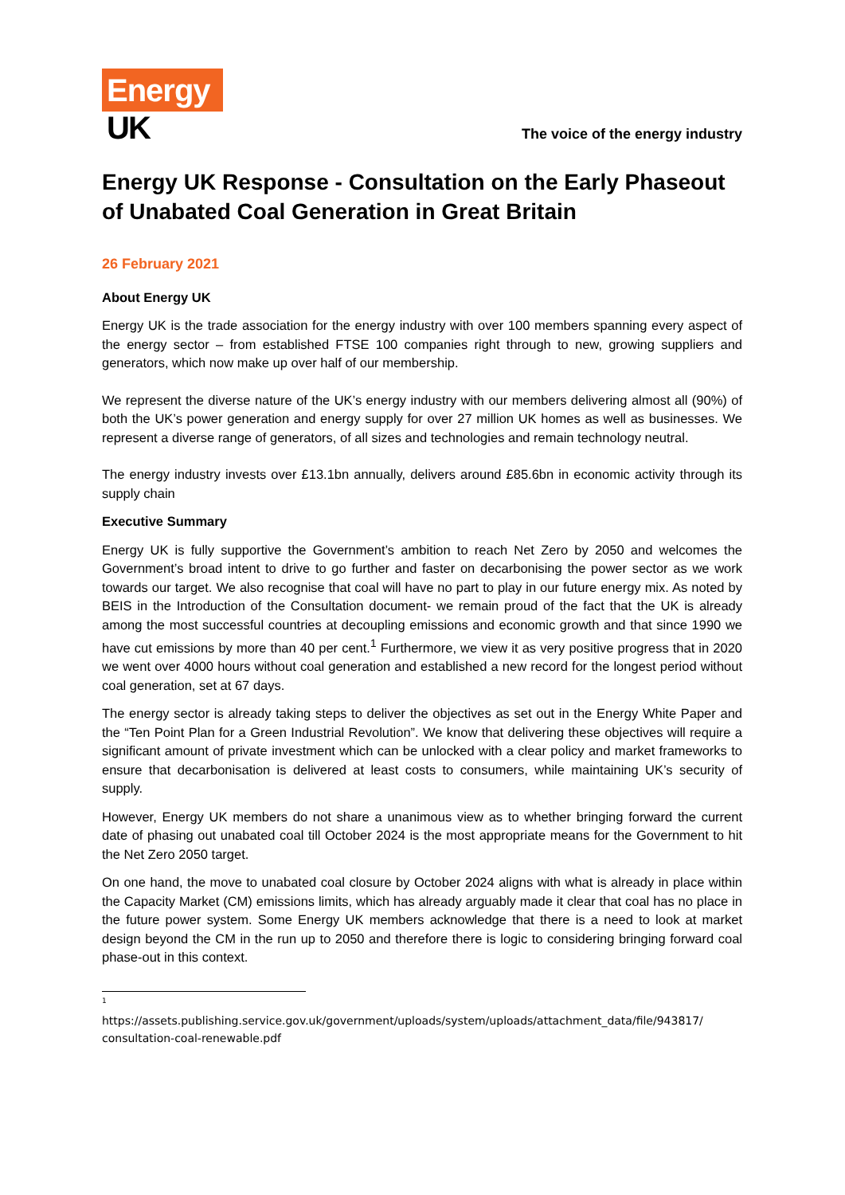Energy
UK
The voice of the energy industry
Energy UK Response - Consultation on the Early Phaseout of Unabated Coal Generation in Great Britain
26 February 2021
About Energy UK
Energy UK is the trade association for the energy industry with over 100 members spanning every aspect of the energy sector – from established FTSE 100 companies right through to new, growing suppliers and generators, which now make up over half of our membership.
We represent the diverse nature of the UK’s energy industry with our members delivering almost all (90%) of both the UK’s power generation and energy supply for over 27 million UK homes as well as businesses. We represent a diverse range of generators, of all sizes and technologies and remain technology neutral.
The energy industry invests over £13.1bn annually, delivers around £85.6bn in economic activity through its supply chain
Executive Summary
Energy UK is fully supportive the Government’s ambition to reach Net Zero by 2050 and welcomes the Government’s broad intent to drive to go further and faster on decarbonising the power sector as we work towards our target. We also recognise that coal will have no part to play in our future energy mix. As noted by BEIS in the Introduction of the Consultation document- we remain proud of the fact that the UK is already among the most successful countries at decoupling emissions and economic growth and that since 1990 we have cut emissions by more than 40 per cent.<sup>1</sup> Furthermore, we view it as very positive progress that in 2020 we went over 4000 hours without coal generation and established a new record for the longest period without coal generation, set at 67 days.
The energy sector is already taking steps to deliver the objectives as set out in the Energy White Paper and the “Ten Point Plan for a Green Industrial Revolution”. We know that delivering these objectives will require a significant amount of private investment which can be unlocked with a clear policy and market frameworks to ensure that decarbonisation is delivered at least costs to consumers, while maintaining UK’s security of supply.
However, Energy UK members do not share a unanimous view as to whether bringing forward the current date of phasing out unabated coal till October 2024 is the most appropriate means for the Government to hit the Net Zero 2050 target.
On one hand, the move to unabated coal closure by October 2024 aligns with what is already in place within the Capacity Market (CM) emissions limits, which has already arguably made it clear that coal has no place in the future power system. Some Energy UK members acknowledge that there is a need to look at market design beyond the CM in the run up to 2050 and therefore there is logic to considering bringing forward coal phase-out in this context.
<sup>1</sup>
https://assets.publishing.service.gov.uk/government/uploads/system/uploads/attachment_data/file/943817/ consultation-coal-renewable.pdf